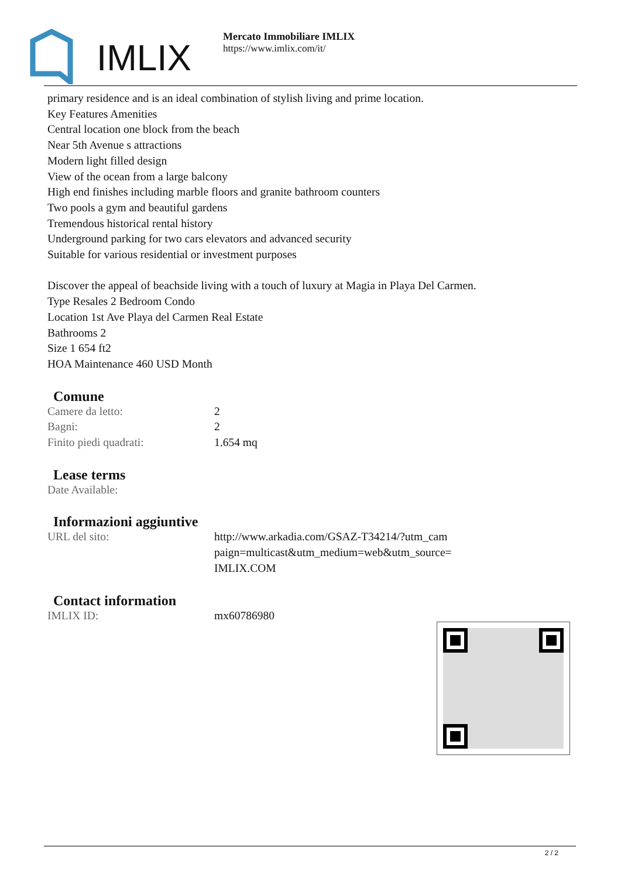IMLIX
Mercato Immobiliare IMLIX
https://www.imlix.com/it/
primary residence and is an ideal combination of stylish living and prime location.
Key Features Amenities
Central location one block from the beach
Near 5th Avenue s attractions
Modern light filled design
View of the ocean from a large balcony
High end finishes including marble floors and granite bathroom counters
Two pools a gym and beautiful gardens
Tremendous historical rental history
Underground parking for two cars elevators and advanced security
Suitable for various residential or investment purposes
Discover the appeal of beachside living with a touch of luxury at Magia in Playa Del Carmen.
Type Resales 2 Bedroom Condo
Location 1st Ave Playa del Carmen Real Estate
Bathrooms 2
Size 1 654 ft2
HOA Maintenance 460 USD Month
Comune
| Camere da letto: | 2 |
| Bagni: | 2 |
| Finito piedi quadrati: | 1.654 mq |
Lease terms
| Date Available: | |
Informazioni aggiuntive
| URL del sito: | http://www.arkadia.com/GSAZ-T34214/?utm_cam paign=multicast&utm_medium=web&utm_source= IMLIX.COM |
Contact information
| IMLIX ID: | mx60786980 |
2 / 2